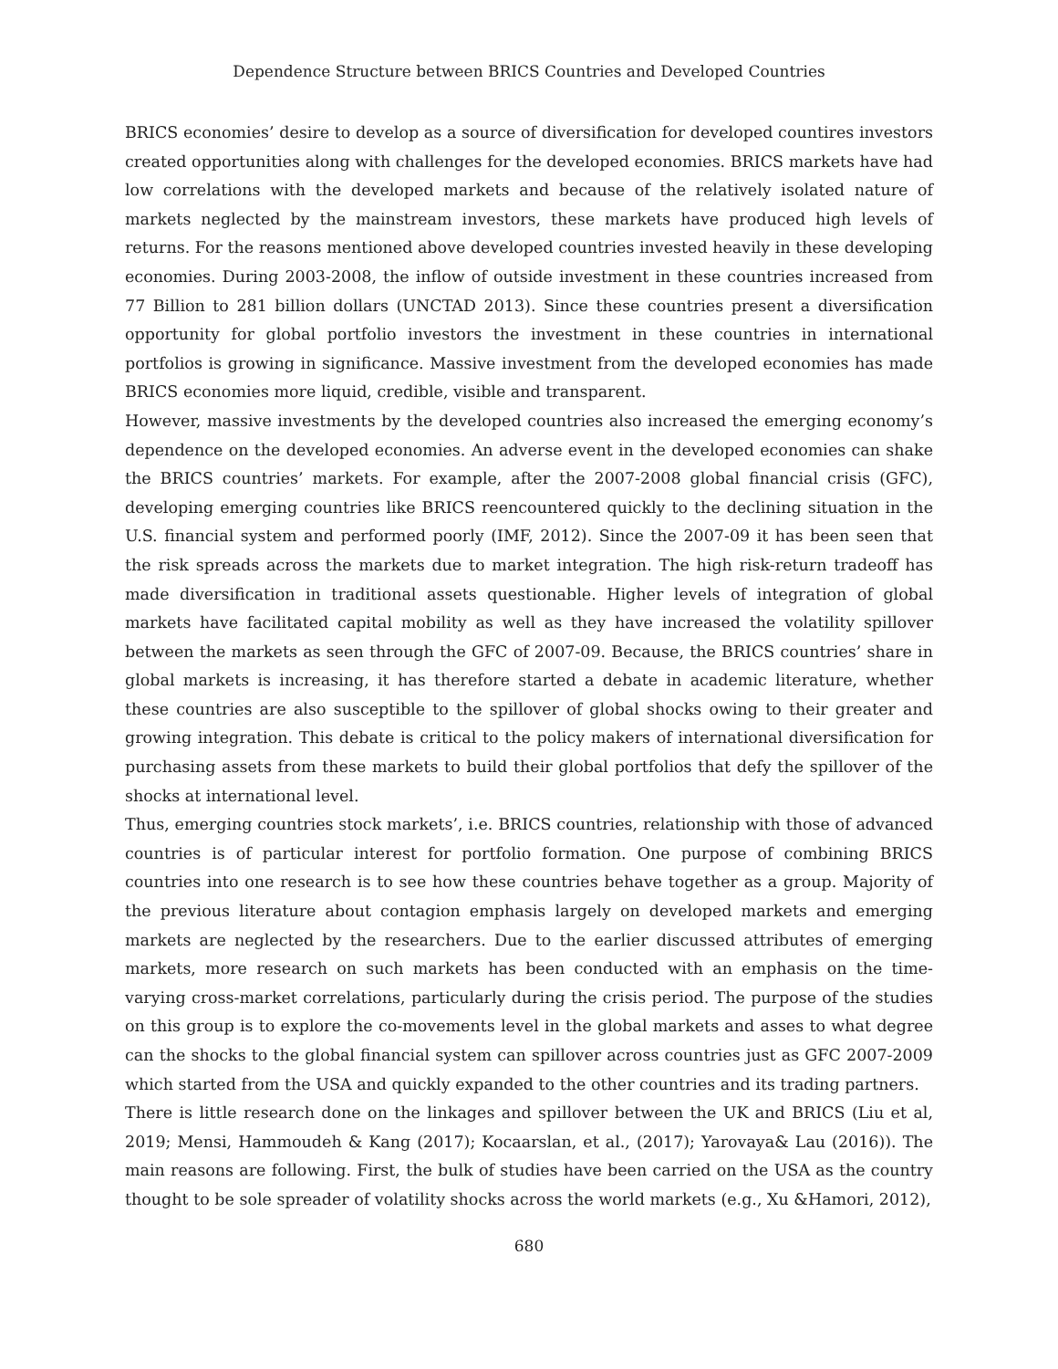Dependence Structure between BRICS Countries and Developed Countries
BRICS economies’ desire to develop as a source of diversification for developed countires investors created opportunities along with challenges for the developed economies. BRICS markets have had low correlations with the developed markets and because of the relatively isolated nature of markets neglected by the mainstream investors, these markets have produced high levels of returns. For the reasons mentioned above developed countries invested heavily in these developing economies. During 2003-2008, the inflow of outside investment in these countries increased from 77 Billion to 281 billion dollars (UNCTAD 2013). Since these countries present a diversification opportunity for global portfolio investors the investment in these countries in international portfolios is growing in significance. Massive investment from the developed economies has made BRICS economies more liquid, credible, visible and transparent.
However, massive investments by the developed countries also increased the emerging economy’s dependence on the developed economies. An adverse event in the developed economies can shake the BRICS countries’ markets. For example, after the 2007-2008 global financial crisis (GFC), developing emerging countries like BRICS reencountered quickly to the declining situation in the U.S. financial system and performed poorly (IMF, 2012). Since the 2007-09 it has been seen that the risk spreads across the markets due to market integration. The high risk-return tradeoff has made diversification in traditional assets questionable. Higher levels of integration of global markets have facilitated capital mobility as well as they have increased the volatility spillover between the markets as seen through the GFC of 2007-09. Because, the BRICS countries’ share in global markets is increasing, it has therefore started a debate in academic literature, whether these countries are also susceptible to the spillover of global shocks owing to their greater and growing integration. This debate is critical to the policy makers of international diversification for purchasing assets from these markets to build their global portfolios that defy the spillover of the shocks at international level.
Thus, emerging countries stock markets’, i.e. BRICS countries, relationship with those of advanced countries is of particular interest for portfolio formation. One purpose of combining BRICS countries into one research is to see how these countries behave together as a group. Majority of the previous literature about contagion emphasis largely on developed markets and emerging markets are neglected by the researchers. Due to the earlier discussed attributes of emerging markets, more research on such markets has been conducted with an emphasis on the time-varying cross-market correlations, particularly during the crisis period. The purpose of the studies on this group is to explore the co-movements level in the global markets and asses to what degree can the shocks to the global financial system can spillover across countries just as GFC 2007-2009 which started from the USA and quickly expanded to the other countries and its trading partners.
There is little research done on the linkages and spillover between the UK and BRICS (Liu et al, 2019; Mensi, Hammoudeh & Kang (2017); Kocaarslan, et al., (2017); Yarovaya& Lau (2016)). The main reasons are following. First, the bulk of studies have been carried on the USA as the country thought to be sole spreader of volatility shocks across the world markets (e.g., Xu &Hamori, 2012),
680